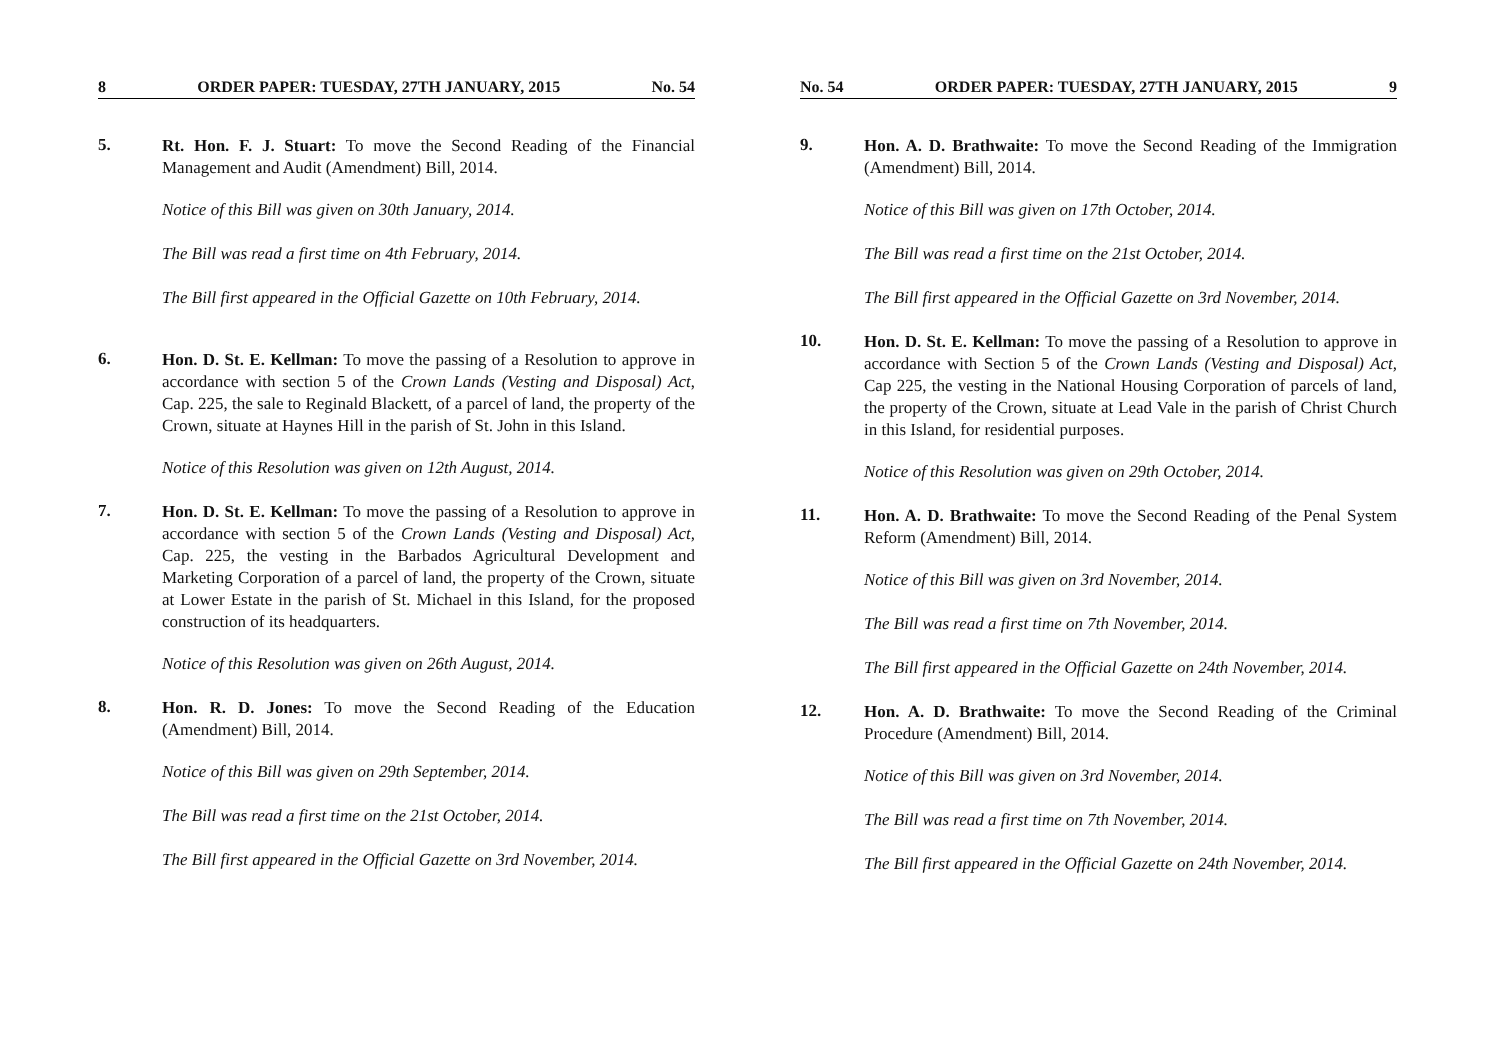8 ORDER PAPER: TUESDAY, 27TH JANUARY, 2015 No. 54
5.
Rt. Hon. F. J. Stuart: To move the Second Reading of the Financial Management and Audit (Amendment) Bill, 2014.
Notice of this Bill was given on 30th January, 2014.
The Bill was read a first time on 4th February, 2014.
The Bill first appeared in the Official Gazette on 10th February, 2014.
6.
Hon. D. St. E. Kellman: To move the passing of a Resolution to approve in accordance with section 5 of the Crown Lands (Vesting and Disposal) Act, Cap. 225, the sale to Reginald Blackett, of a parcel of land, the property of the Crown, situate at Haynes Hill in the parish of St. John in this Island.
Notice of this Resolution was given on 12th August, 2014.
7.
Hon. D. St. E. Kellman: To move the passing of a Resolution to approve in accordance with section 5 of the Crown Lands (Vesting and Disposal) Act, Cap. 225, the vesting in the Barbados Agricultural Development and Marketing Corporation of a parcel of land, the property of the Crown, situate at Lower Estate in the parish of St. Michael in this Island, for the proposed construction of its headquarters.
Notice of this Resolution was given on 26th August, 2014.
8.
Hon. R. D. Jones: To move the Second Reading of the Education (Amendment) Bill, 2014.
Notice of this Bill was given on 29th September, 2014.
The Bill was read a first time on the 21st October, 2014.
The Bill first appeared in the Official Gazette on 3rd November, 2014.
No. 54 ORDER PAPER: TUESDAY, 27TH JANUARY, 2015 9
9.
Hon. A. D. Brathwaite: To move the Second Reading of the Immigration (Amendment) Bill, 2014.
Notice of this Bill was given on 17th October, 2014.
The Bill was read a first time on the 21st October, 2014.
The Bill first appeared in the Official Gazette on 3rd November, 2014.
10.
Hon. D. St. E. Kellman: To move the passing of a Resolution to approve in accordance with Section 5 of the Crown Lands (Vesting and Disposal) Act, Cap 225, the vesting in the National Housing Corporation of parcels of land, the property of the Crown, situate at Lead Vale in the parish of Christ Church in this Island, for residential purposes.
Notice of this Resolution was given on 29th October, 2014.
11.
Hon. A. D. Brathwaite: To move the Second Reading of the Penal System Reform (Amendment) Bill, 2014.
Notice of this Bill was given on 3rd November, 2014.
The Bill was read a first time on 7th November, 2014.
The Bill first appeared in the Official Gazette on 24th November, 2014.
12.
Hon. A. D. Brathwaite: To move the Second Reading of the Criminal Procedure (Amendment) Bill, 2014.
Notice of this Bill was given on 3rd November, 2014.
The Bill was read a first time on 7th November, 2014.
The Bill first appeared in the Official Gazette on 24th November, 2014.